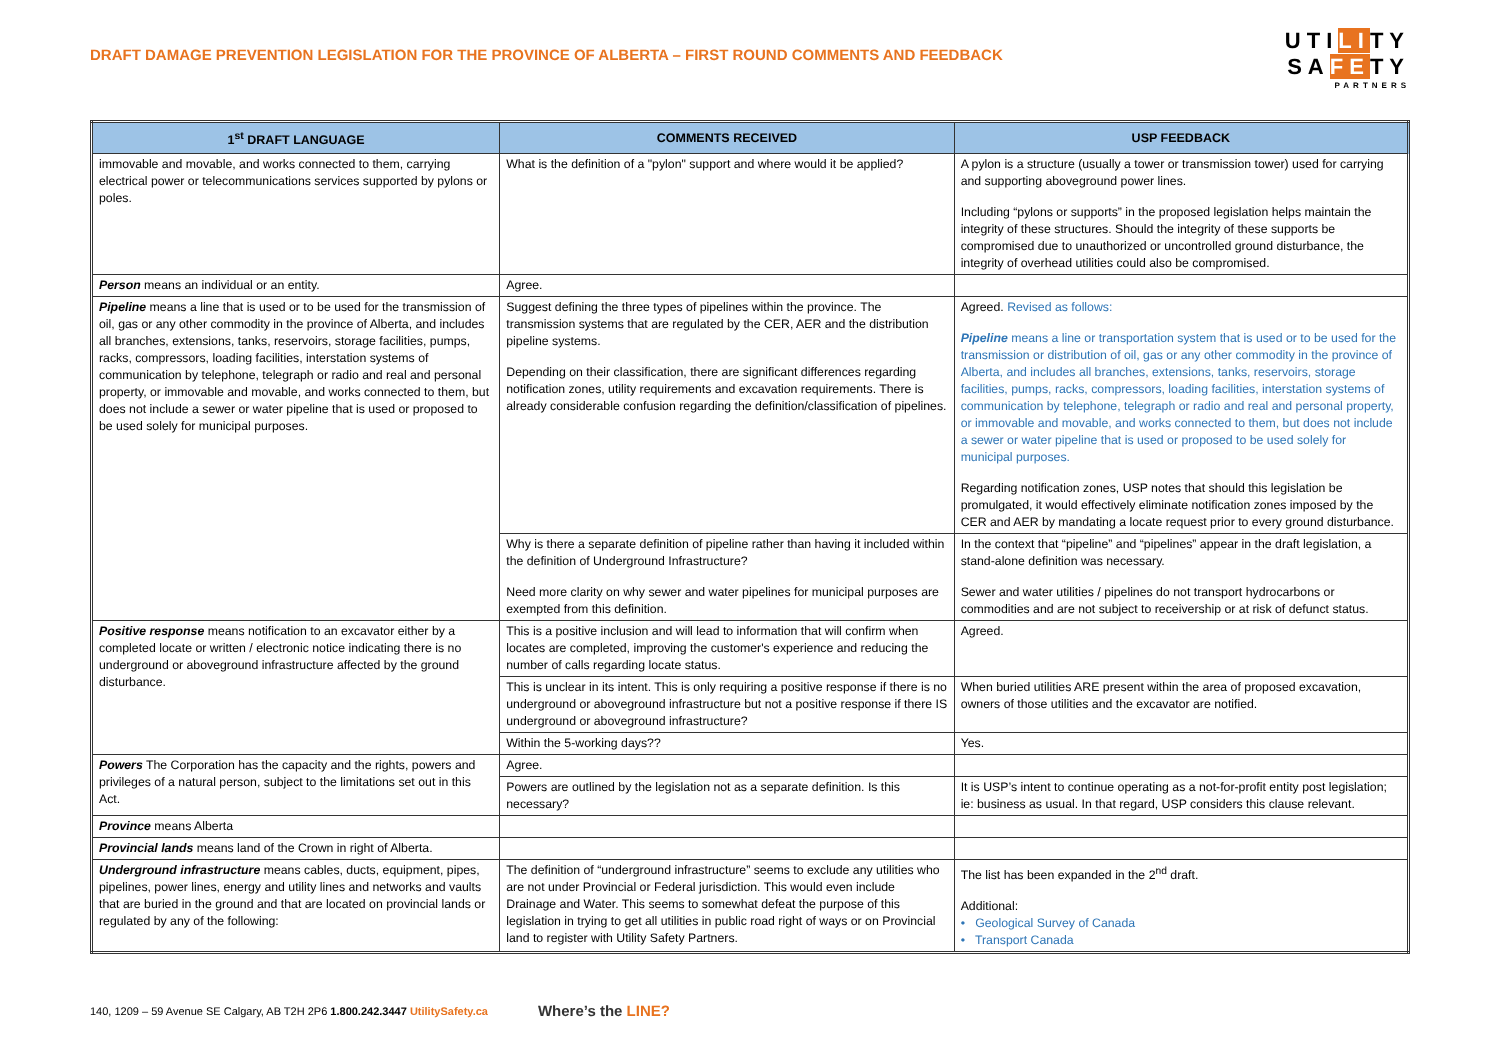DRAFT DAMAGE PREVENTION LEGISLATION FOR THE PROVINCE OF ALBERTA – FIRST ROUND COMMENTS AND FEEDBACK
UTILITY
SAFETY
PARTNERS
| 1<sup>st</sup> DRAFT LANGUAGE | COMMENTS RECEIVED | USP FEEDBACK |
| --- | --- | --- |
| immovable and movable, and works connected to them, carrying electrical power or telecommunications services supported by pylons or poles. | What is the definition of a "pylon" support and where would it be applied? | A pylon is a structure (usually a tower or transmission tower) used for carrying and supporting aboveground power lines. Including “pylons or supports” in the proposed legislation helps maintain the integrity of these structures. Should the integrity of these supports be compromised due to unauthorized or uncontrolled ground disturbance, the integrity of overhead utilities could also be compromised. |
| Person means an individual or an entity. | Agree. | |
| Pipeline means a line that is used or to be used for the transmission of oil, gas or any other commodity in the province of Alberta, and includes all branches, extensions, tanks, reservoirs, storage facilities, pumps, racks, compressors, loading facilities, interstation systems of communication by telephone, telegraph or radio and real and personal property, or immovable and movable, and works connected to them, but does not include a sewer or water pipeline that is used or proposed to be used solely for municipal purposes. | Suggest defining the three types of pipelines within the province. The transmission systems that are regulated by the CER, AER and the distribution pipeline systems. Depending on their classification, there are significant differences regarding notification zones, utility requirements and excavation requirements. There is already considerable confusion regarding the definition/classification of pipelines. | Agreed. Revised as follows: Pipeline means a line or transportation system that is used or to be used for the transmission or distribution of oil, gas or any other commodity in the province of Alberta, and includes all branches, extensions, tanks, reservoirs, storage facilities, pumps, racks, compressors, loading facilities, interstation systems of communication by telephone, telegraph or radio and real and personal property, or immovable and movable, and works connected to them, but does not include a sewer or water pipeline that is used or proposed to be used solely for municipal purposes. Regarding notification zones, USP notes that should this legislation be promulgated, it would effectively eliminate notification zones imposed by the CER and AER by mandating a locate request prior to every ground disturbance. |
| | Why is there a separate definition of pipeline rather than having it included within the definition of Underground Infrastructure? Need more clarity on why sewer and water pipelines for municipal purposes are exempted from this definition. | In the context that “pipeline” and “pipelines” appear in the draft legislation, a stand-alone definition was necessary. Sewer and water utilities / pipelines do not transport hydrocarbons or commodities and are not subject to receivership or at risk of defunct status. |
| Positive response means notification to an excavator either by a completed locate or written / electronic notice indicating there is no underground or aboveground infrastructure affected by the ground disturbance. | This is a positive inclusion and will lead to information that will confirm when locates are completed, improving the customer's experience and reducing the number of calls regarding locate status. | Agreed. |
| | This is unclear in its intent. This is only requiring a positive response if there is no underground or aboveground infrastructure but not a positive response if there IS underground or aboveground infrastructure? | When buried utilities ARE present within the area of proposed excavation, owners of those utilities and the excavator are notified. |
| | Within the 5-working days?? | Yes. |
| Powers The Corporation has the capacity and the rights, powers and privileges of a natural person, subject to the limitations set out in this Act. | Agree. | |
| | Powers are outlined by the legislation not as a separate definition. Is this necessary? | It is USP’s intent to continue operating as a not-for-profit entity post legislation; ie: business as usual. In that regard, USP considers this clause relevant. |
| Province means Alberta | | |
| Provincial lands means land of the Crown in right of Alberta. | | |
| Underground infrastructure means cables, ducts, equipment, pipes, pipelines, power lines, energy and utility lines and networks and vaults that are buried in the ground and that are located on provincial lands or regulated by any of the following: | The definition of “underground infrastructure” seems to exclude any utilities who are not under Provincial or Federal jurisdiction. This would even include Drainage and Water. This seems to somewhat defeat the purpose of this legislation in trying to get all utilities in public road right of ways or on Provincial land to register with Utility Safety Partners. | The list has been expanded in the 2<sup>nd</sup> draft. Additional: • Geological Survey of Canada • Transport Canada |
140, 1209 – 59 Avenue SE Calgary, AB T2H 2P6 1.800.242.3447 UtilitySafety.ca Where’s the LINE?